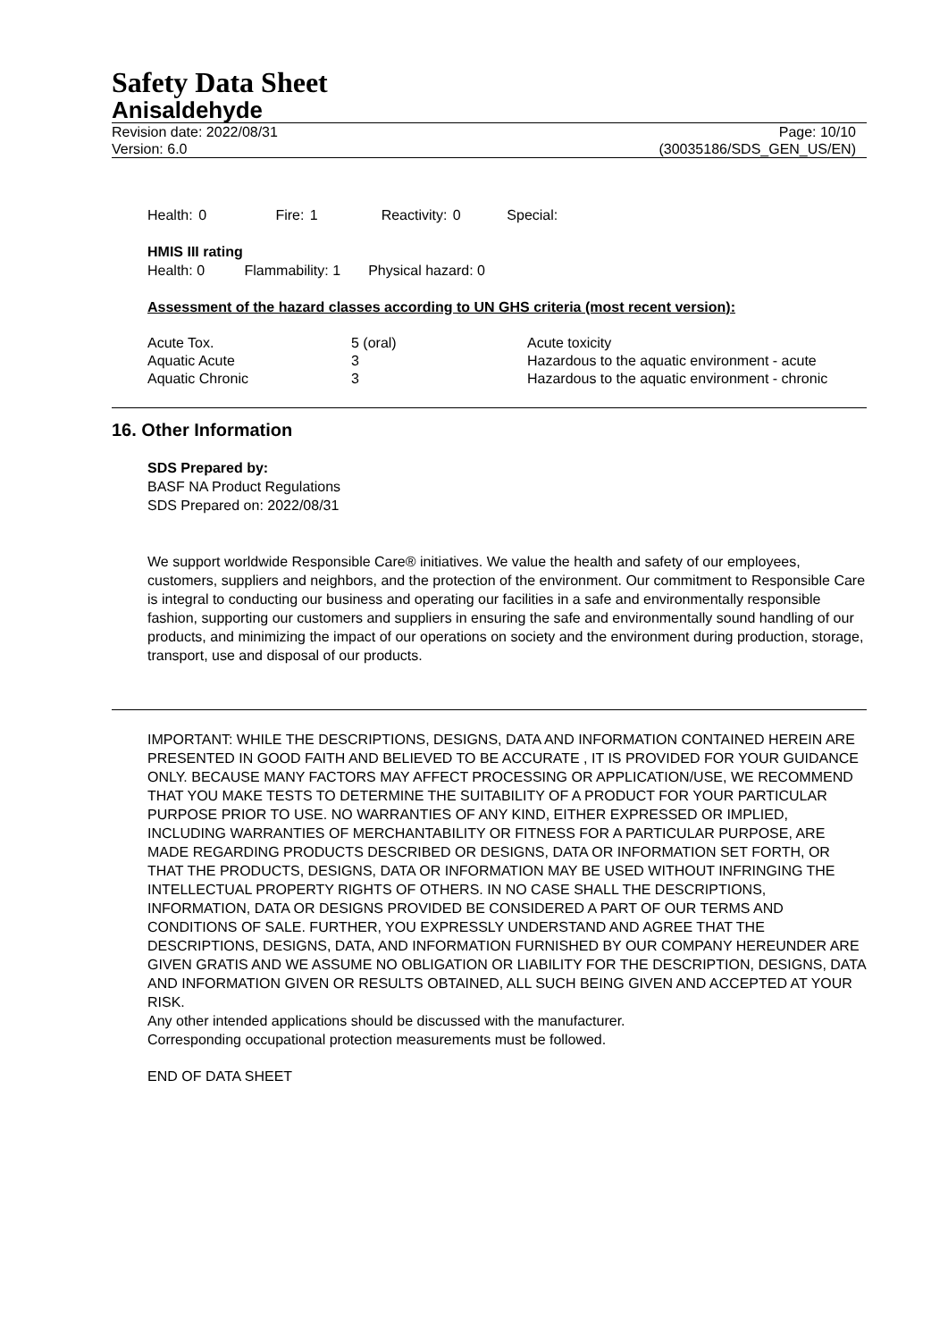Safety Data Sheet
Anisaldehyde
Revision date: 2022/08/31
Version: 6.0
Page: 10/10
(30035186/SDS_GEN_US/EN)
Health: 0 Fire: 1 Reactivity: 0 Special:
HMIS III rating
Health: 0 Flammability: 1 Physical hazard: 0
Assessment of the hazard classes according to UN GHS criteria (most recent version):
| Acute Tox. | 5 (oral) | Acute toxicity |
| Aquatic Acute | 3 | Hazardous to the aquatic environment - acute |
| Aquatic Chronic | 3 | Hazardous to the aquatic environment - chronic |
16. Other Information
SDS Prepared by:
BASF NA Product Regulations
SDS Prepared on: 2022/08/31
We support worldwide Responsible Care® initiatives. We value the health and safety of our employees, customers, suppliers and neighbors, and the protection of the environment. Our commitment to Responsible Care is integral to conducting our business and operating our facilities in a safe and environmentally responsible fashion, supporting our customers and suppliers in ensuring the safe and environmentally sound handling of our products, and minimizing the impact of our operations on society and the environment during production, storage, transport, use and disposal of our products.
IMPORTANT: WHILE THE DESCRIPTIONS, DESIGNS, DATA AND INFORMATION CONTAINED HEREIN ARE PRESENTED IN GOOD FAITH AND BELIEVED TO BE ACCURATE , IT IS PROVIDED FOR YOUR GUIDANCE ONLY. BECAUSE MANY FACTORS MAY AFFECT PROCESSING OR APPLICATION/USE, WE RECOMMEND THAT YOU MAKE TESTS TO DETERMINE THE SUITABILITY OF A PRODUCT FOR YOUR PARTICULAR PURPOSE PRIOR TO USE. NO WARRANTIES OF ANY KIND, EITHER EXPRESSED OR IMPLIED, INCLUDING WARRANTIES OF MERCHANTABILITY OR FITNESS FOR A PARTICULAR PURPOSE, ARE MADE REGARDING PRODUCTS DESCRIBED OR DESIGNS, DATA OR INFORMATION SET FORTH, OR THAT THE PRODUCTS, DESIGNS, DATA OR INFORMATION MAY BE USED WITHOUT INFRINGING THE INTELLECTUAL PROPERTY RIGHTS OF OTHERS. IN NO CASE SHALL THE DESCRIPTIONS, INFORMATION, DATA OR DESIGNS PROVIDED BE CONSIDERED A PART OF OUR TERMS AND CONDITIONS OF SALE. FURTHER, YOU EXPRESSLY UNDERSTAND AND AGREE THAT THE DESCRIPTIONS, DESIGNS, DATA, AND INFORMATION FURNISHED BY OUR COMPANY HEREUNDER ARE GIVEN GRATIS AND WE ASSUME NO OBLIGATION OR LIABILITY FOR THE DESCRIPTION, DESIGNS, DATA AND INFORMATION GIVEN OR RESULTS OBTAINED, ALL SUCH BEING GIVEN AND ACCEPTED AT YOUR RISK.
Any other intended applications should be discussed with the manufacturer.
Corresponding occupational protection measurements must be followed.
END OF DATA SHEET